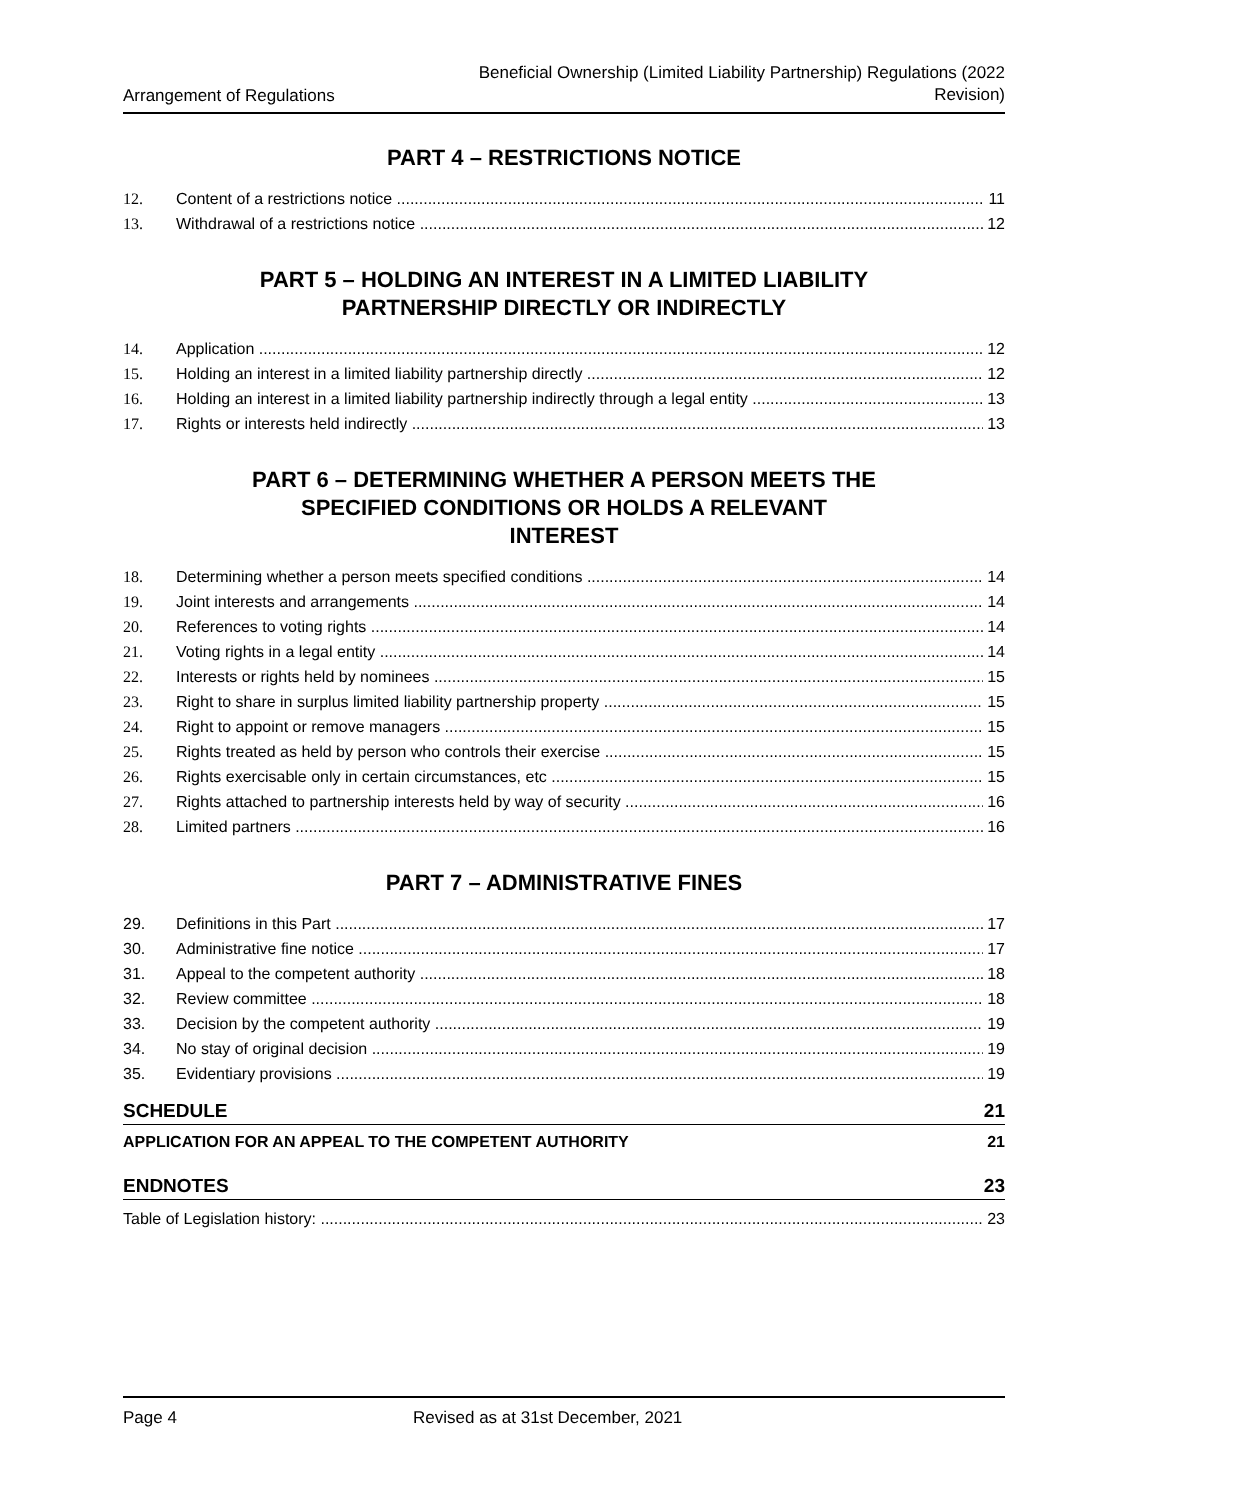Arrangement of Regulations
Beneficial Ownership (Limited Liability Partnership) Regulations (2022
Revision)
PART 4 – RESTRICTIONS NOTICE
12. Content of a restrictions notice 11
13. Withdrawal of a restrictions notice 12
PART 5 – HOLDING AN INTEREST IN A LIMITED LIABILITY
PARTNERSHIP DIRECTLY OR INDIRECTLY
14. Application 12
15. Holding an interest in a limited liability partnership directly 12
16. Holding an interest in a limited liability partnership indirectly through a legal entity 13
17. Rights or interests held indirectly 13
PART 6 – DETERMINING WHETHER A PERSON MEETS THE
SPECIFIED CONDITIONS OR HOLDS A RELEVANT
INTEREST
18. Determining whether a person meets specified conditions 14
19. Joint interests and arrangements 14
20. References to voting rights 14
21. Voting rights in a legal entity 14
22. Interests or rights held by nominees 15
23. Right to share in surplus limited liability partnership property 15
24. Right to appoint or remove managers 15
25. Rights treated as held by person who controls their exercise 15
26. Rights exercisable only in certain circumstances, etc 15
27. Rights attached to partnership interests held by way of security 16
28. Limited partners 16
PART 7 – ADMINISTRATIVE FINES
29. Definitions in this Part 17
30. Administrative fine notice 17
31. Appeal to the competent authority 18
32. Review committee 18
33. Decision by the competent authority 19
34. No stay of original decision 19
35. Evidentiary provisions 19
SCHEDULE 21
APPLICATION FOR AN APPEAL TO THE COMPETENT AUTHORITY 21
ENDNOTES 23
Table of Legislation history: 23
Page 4 Revised as at 31st December, 2021